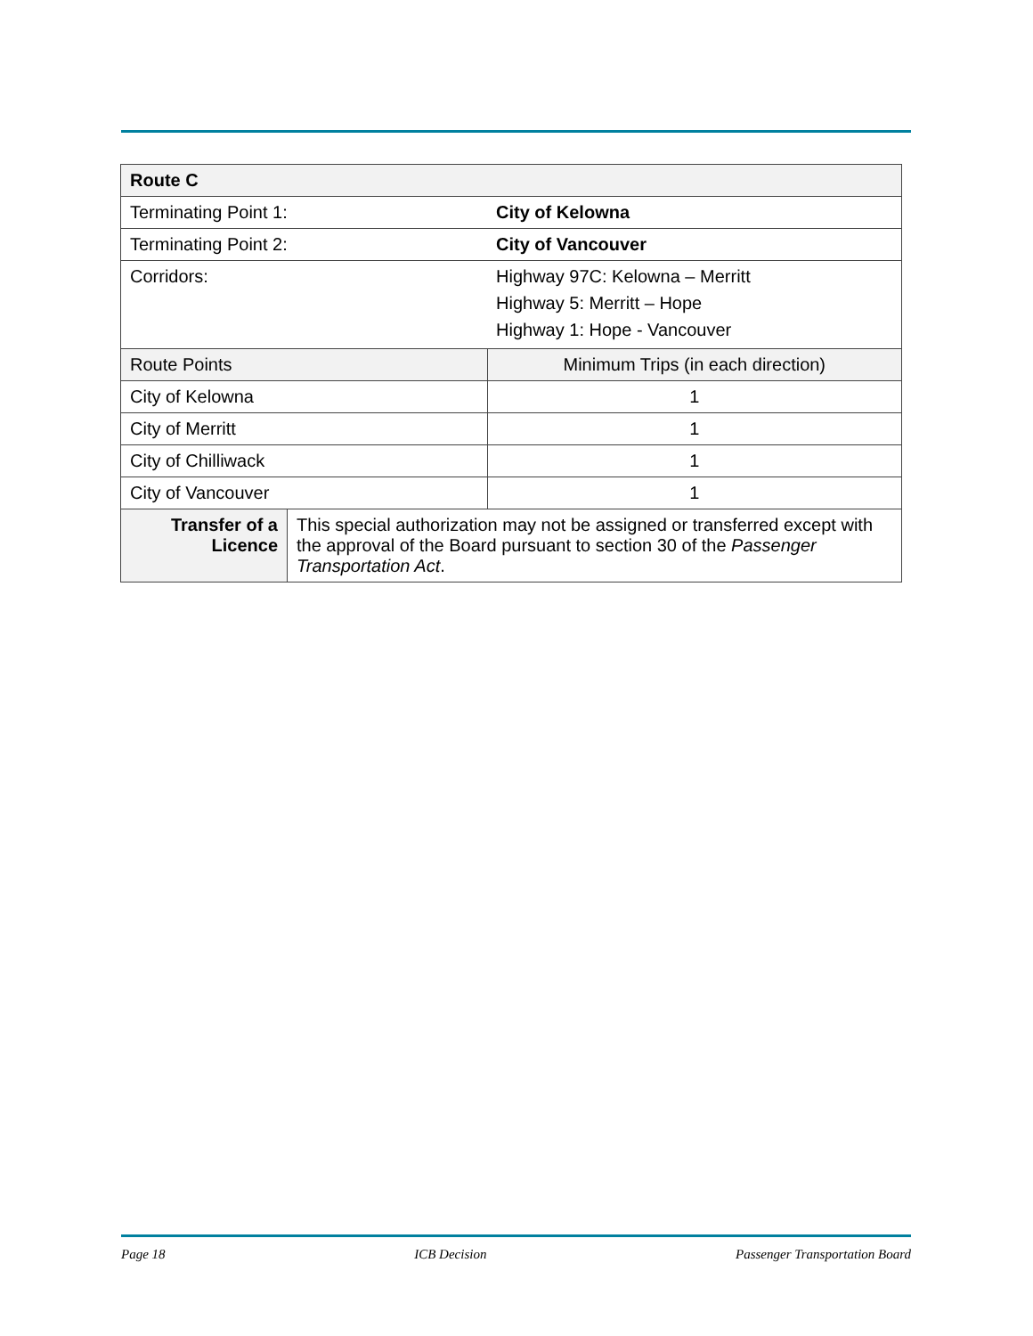| Route C | | |
| Terminating Point 1: | | City of Kelowna |
| Terminating Point 2: | | City of Vancouver |
| Corridors: | | Highway 97C: Kelowna – Merritt Highway 5: Merritt – Hope Highway 1: Hope - Vancouver |
| Route Points | | Minimum Trips (in each direction) |
| City of Kelowna | | 1 |
| City of Merritt | | 1 |
| City of Chilliwack | | 1 |
| City of Vancouver | | 1 |
| Transfer of a Licence | This special authorization may not be assigned or transferred except with the approval of the Board pursuant to section 30 of the Passenger Transportation Act . | |
Page 18 ICB Decision Passenger Transportation Board